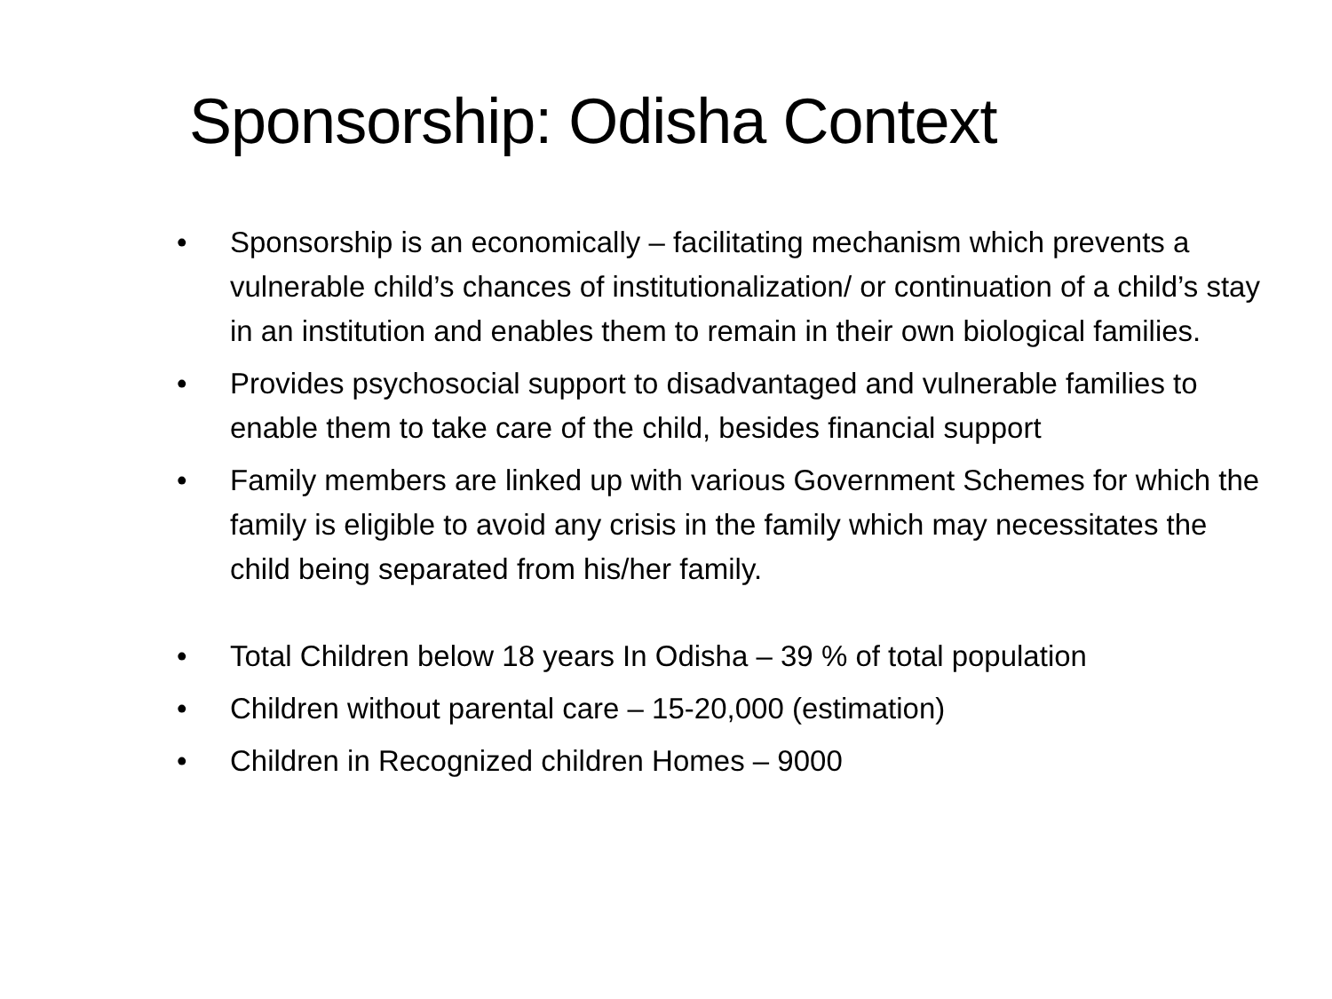Sponsorship: Odisha Context
• Sponsorship is an economically – facilitating mechanism which prevents a vulnerable child’s chances of institutionalization/ or continuation of a child’s stay in an institution and enables them to remain in their own biological families.
• Provides psychosocial support to disadvantaged and vulnerable families to enable them to take care of the child, besides financial support
• Family members are linked up with various Government Schemes for which the family is eligible to avoid any crisis in the family which may necessitates the child being separated from his/her family.
• Total Children below 18 years In Odisha – 39 % of total population
• Children without parental care – 15-20,000 (estimation)
• Children in Recognized children Homes – 9000